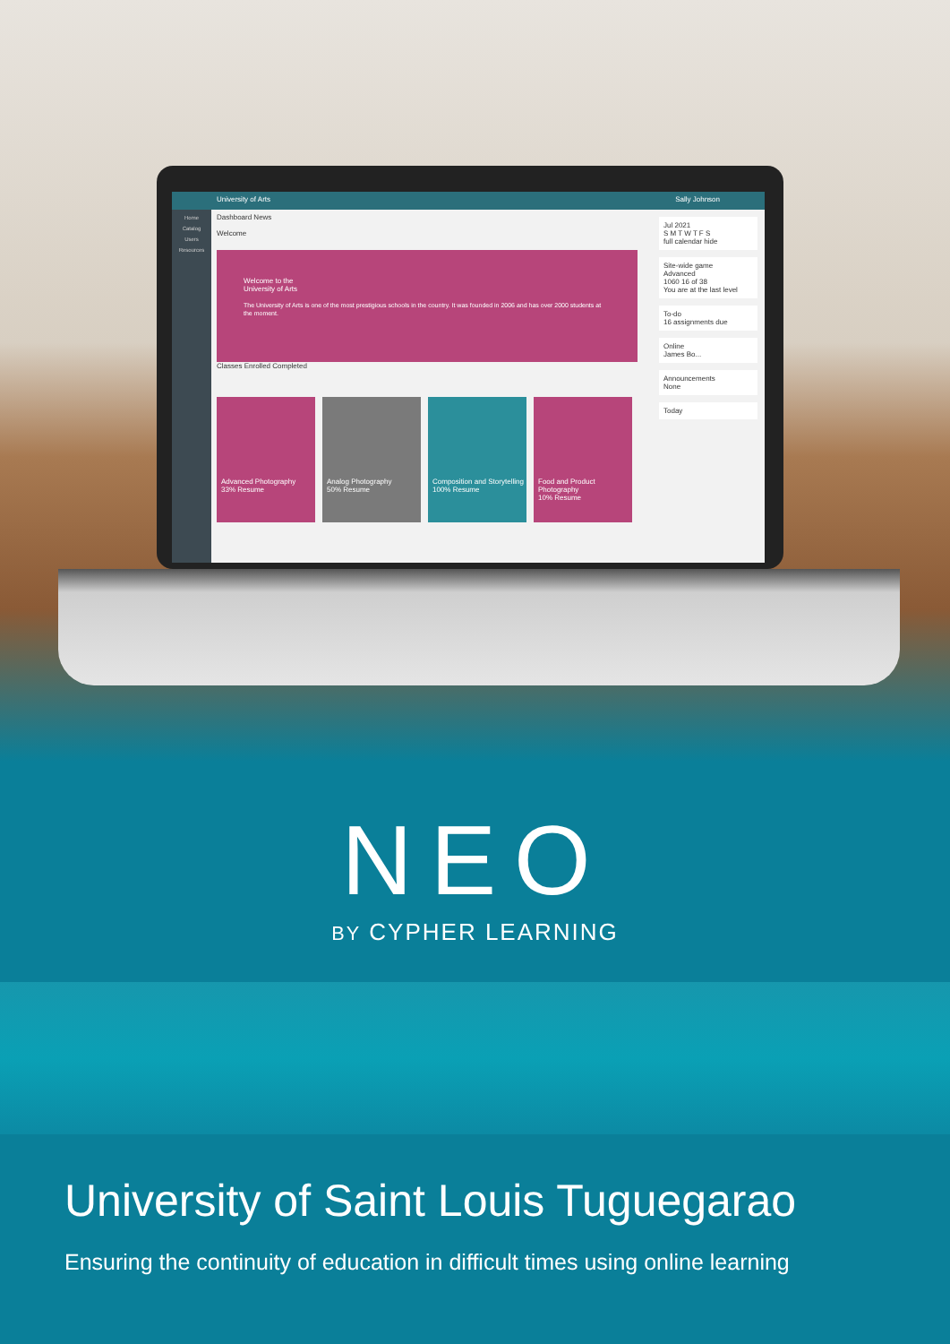University of Arts Sally Johnson
Home
Catalog
Users
Resources
Dashboard News
Welcome
Welcome to the
University of Arts
The University of Arts is one of the most prestigious schools in the country. It was founded in 2006 and has over 2000 students at the moment.
Classes Enrolled Completed
Advanced Photography
33% Resume
Analog Photography
50% Resume
Composition and Storytelling
100% Resume
Food and Product Photography
10% Resume
Jul 2021
S M T W T F S
full calendar hide
Site-wide game
Advanced
1060 16 of 38
You are at the last level
To-do
16 assignments due
Online
James Bo...
Announcements
None
Today
NEO
BY CYPHER LEARNING
University of Saint Louis Tuguegarao
Ensuring the continuity of education in difficult times using online learning